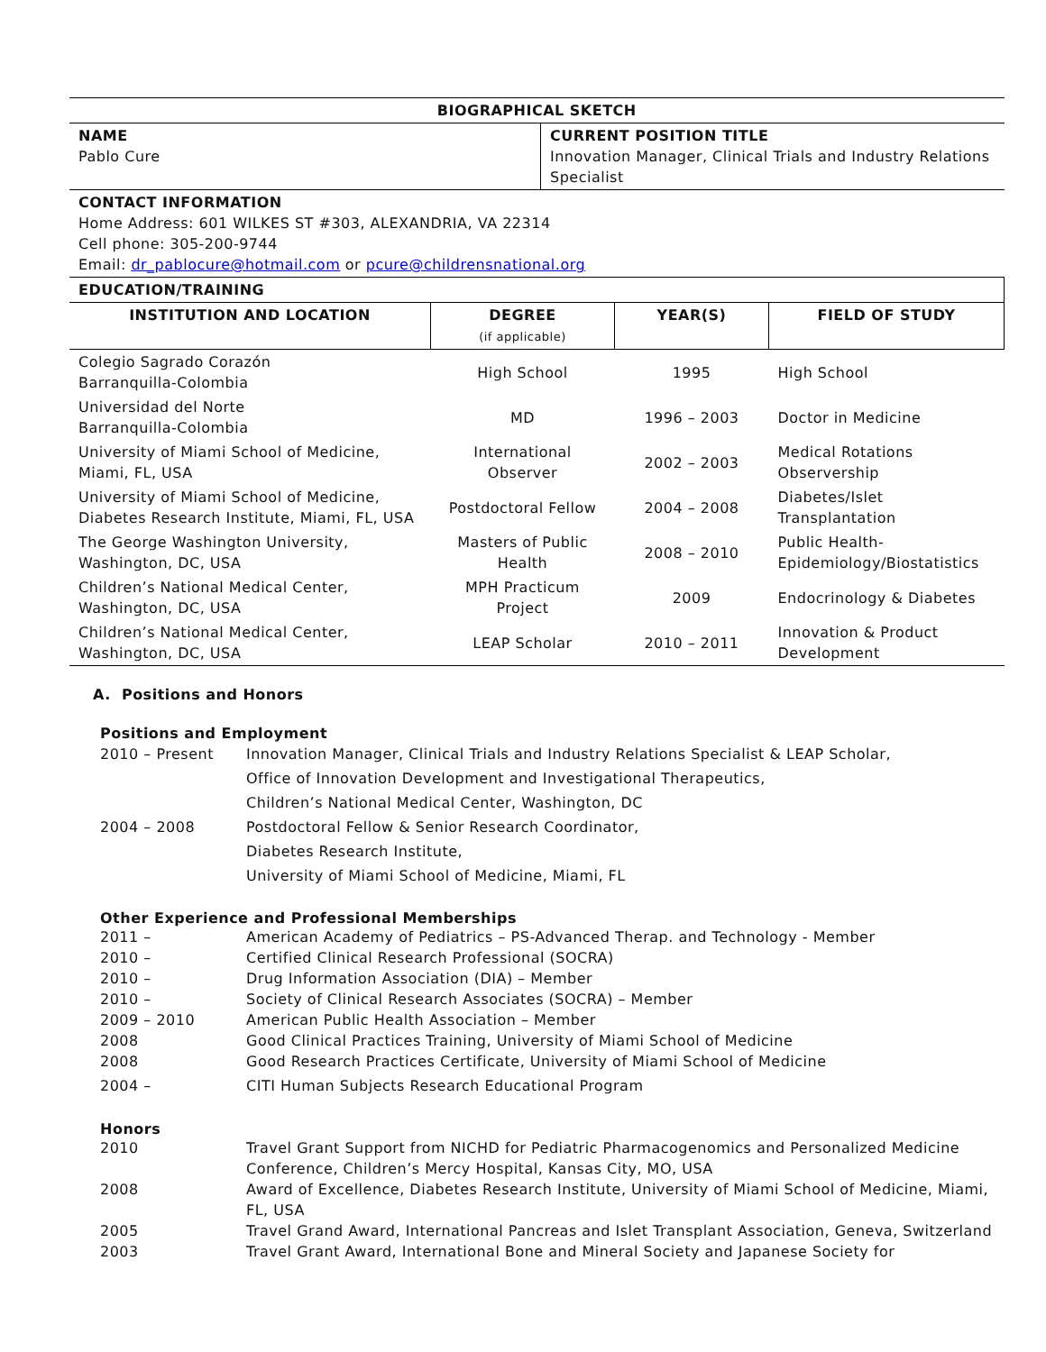| BIOGRAPHICAL SKETCH | |
| NAME Pablo Cure | CURRENT POSITION TITLE Innovation Manager, Clinical Trials and Industry Relations Specialist |
| CONTACT INFORMATION Home Address: 601 WILKES ST #303, ALEXANDRIA, VA 22314 Cell phone: 305-200-9744 Email: dr_pablocure@hotmail.com or pcure@childrensnational.org | |
| EDUCATION/TRAINING | |
| INSTITUTION AND LOCATION | DEGREE (if applicable) | YEAR(S) | FIELD OF STUDY |
| --- | --- | --- | --- |
| Colegio Sagrado Corazón Barranquilla-Colombia | High School | 1995 | High School |
| Universidad del Norte Barranquilla-Colombia | MD | 1996 – 2003 | Doctor in Medicine |
| University of Miami School of Medicine, Miami, FL, USA | International Observer | 2002 – 2003 | Medical Rotations Observership |
| University of Miami School of Medicine, Diabetes Research Institute, Miami, FL, USA | Postdoctoral Fellow | 2004 – 2008 | Diabetes/Islet Transplantation |
| The George Washington University, Washington, DC, USA | Masters of Public Health | 2008 – 2010 | Public Health-Epidemiology/Biostatistics |
| Children’s National Medical Center, Washington, DC, USA | MPH Practicum Project | 2009 | Endocrinology & Diabetes |
| Children’s National Medical Center, Washington, DC, USA | LEAP Scholar | 2010 – 2011 | Innovation & Product Development |
A. Positions and Honors
Positions and Employment
| 2010 – Present | Innovation Manager, Clinical Trials and Industry Relations Specialist & LEAP Scholar, Office of Innovation Development and Investigational Therapeutics, Children’s National Medical Center, Washington, DC |
| 2004 – 2008 | Postdoctoral Fellow & Senior Research Coordinator, Diabetes Research Institute, University of Miami School of Medicine, Miami, FL |
Other Experience and Professional Memberships
| 2011 – | American Academy of Pediatrics – PS-Advanced Therap. and Technology - Member |
| 2010 – | Certified Clinical Research Professional (SOCRA) |
| 2010 – | Drug Information Association (DIA) – Member |
| 2010 – | Society of Clinical Research Associates (SOCRA) – Member |
| 2009 – 2010 | American Public Health Association – Member |
| 2008 | Good Clinical Practices Training, University of Miami School of Medicine |
| 2008 | Good Research Practices Certificate, University of Miami School of Medicine |
| 2004 – | CITI Human Subjects Research Educational Program |
Honors
| 2010 | Travel Grant Support from NICHD for Pediatric Pharmacogenomics and Personalized Medicine Conference, Children’s Mercy Hospital, Kansas City, MO, USA |
| 2008 | Award of Excellence, Diabetes Research Institute, University of Miami School of Medicine, Miami, FL, USA |
| 2005 | Travel Grand Award, International Pancreas and Islet Transplant Association, Geneva, Switzerland |
| 2003 | Travel Grant Award, International Bone and Mineral Society and Japanese Society for |